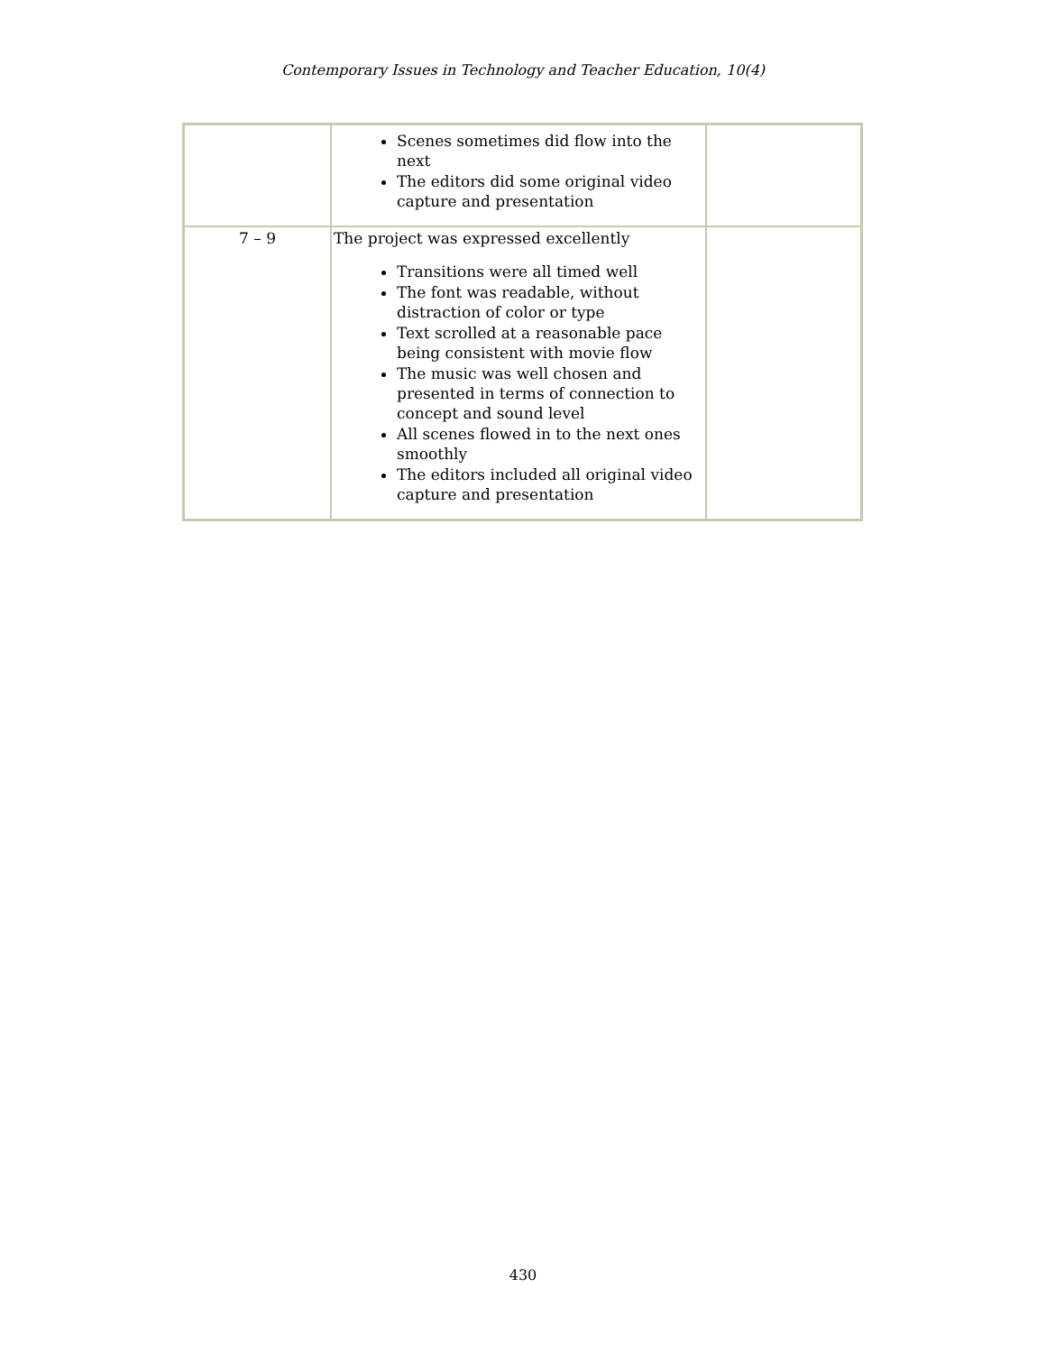Contemporary Issues in Technology and Teacher Education, 10(4)
| | Scenes sometimes did flow into the next The editors did some original video capture and presentation | |
| 7 – 9 | The project was expressed excellently Transitions were all timed well The font was readable, without distraction of color or type Text scrolled at a reasonable pace being consistent with movie flow The music was well chosen and presented in terms of connection to concept and sound level All scenes flowed in to the next ones smoothly The editors included all original video capture and presentation | |
430